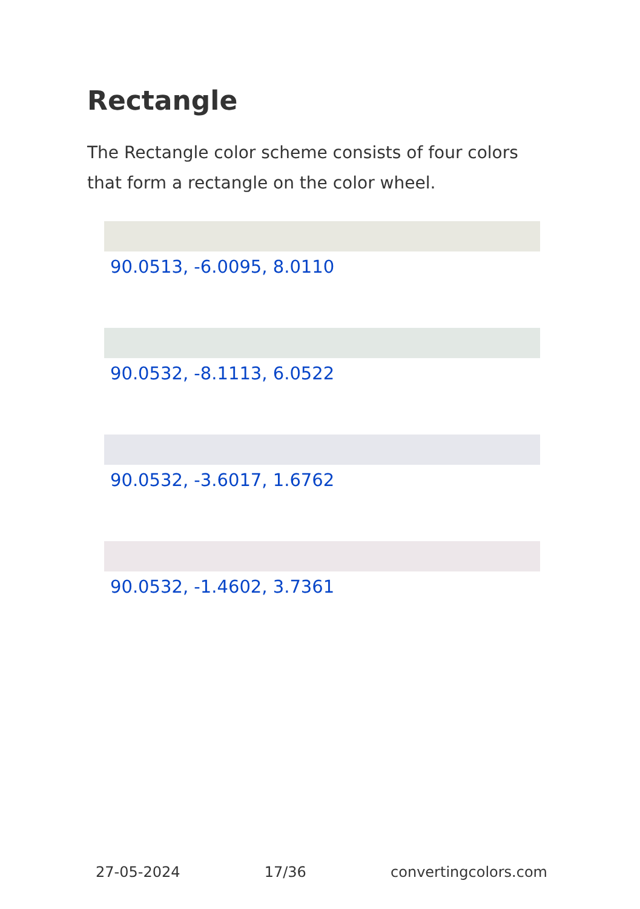Rectangle
The Rectangle color scheme consists of four colors that form a rectangle on the color wheel.
90.0513, -6.0095, 8.0110
90.0532, -8.1113, 6.0522
90.0532, -3.6017, 1.6762
90.0532, -1.4602, 3.7361
27-05-2024 17/36 convertingcolors.com